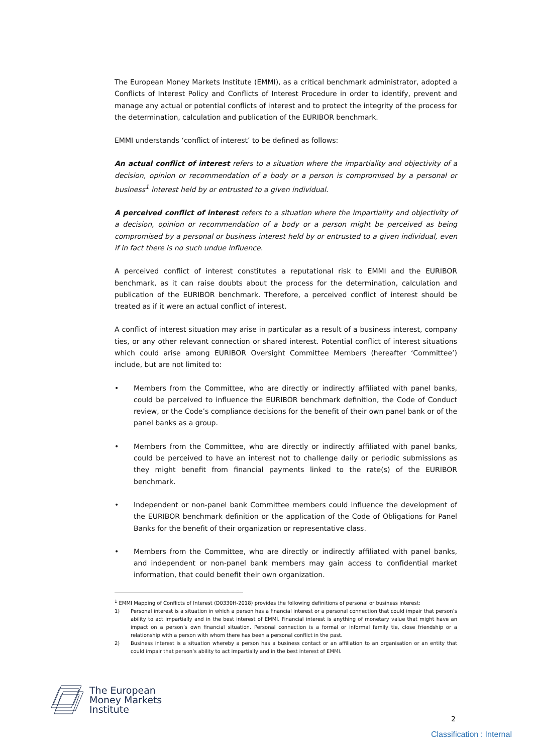The European Money Markets Institute (EMMI), as a critical benchmark administrator, adopted a Conflicts of Interest Policy and Conflicts of Interest Procedure in order to identify, prevent and manage any actual or potential conflicts of interest and to protect the integrity of the process for the determination, calculation and publication of the EURIBOR benchmark.
EMMI understands ‘conflict of interest’ to be defined as follows:
An actual conflict of interest refers to a situation where the impartiality and objectivity of a decision, opinion or recommendation of a body or a person is compromised by a personal or business<sup>1</sup> interest held by or entrusted to a given individual.
A perceived conflict of interest refers to a situation where the impartiality and objectivity of a decision, opinion or recommendation of a body or a person might be perceived as being compromised by a personal or business interest held by or entrusted to a given individual, even if in fact there is no such undue influence.
A perceived conflict of interest constitutes a reputational risk to EMMI and the EURIBOR benchmark, as it can raise doubts about the process for the determination, calculation and publication of the EURIBOR benchmark. Therefore, a perceived conflict of interest should be treated as if it were an actual conflict of interest.
A conflict of interest situation may arise in particular as a result of a business interest, company ties, or any other relevant connection or shared interest. Potential conflict of interest situations which could arise among EURIBOR Oversight Committee Members (hereafter ‘Committee’) include, but are not limited to:
• Members from the Committee, who are directly or indirectly affiliated with panel banks, could be perceived to influence the EURIBOR benchmark definition, the Code of Conduct review, or the Code’s compliance decisions for the benefit of their own panel bank or of the panel banks as a group.
• Members from the Committee, who are directly or indirectly affiliated with panel banks, could be perceived to have an interest not to challenge daily or periodic submissions as they might benefit from financial payments linked to the rate(s) of the EURIBOR benchmark.
• Independent or non-panel bank Committee members could influence the development of the EURIBOR benchmark definition or the application of the Code of Obligations for Panel Banks for the benefit of their organization or representative class.
• Members from the Committee, who are directly or indirectly affiliated with panel banks, and independent or non-panel bank members may gain access to confidential market information, that could benefit their own organization.
<sup>1</sup> EMMI Mapping of Conflicts of Interest (D0330H-2018) provides the following definitions of personal or business interest:
1) Personal interest is a situation in which a person has a financial interest or a personal connection that could impair that person’s ability to act impartially and in the best interest of EMMI. Financial interest is anything of monetary value that might have an impact on a person’s own financial situation. Personal connection is a formal or informal family tie, close friendship or a relationship with a person with whom there has been a personal conflict in the past.
2) Business interest is a situation whereby a person has a business contact or an affiliation to an organisation or an entity that could impair that person’s ability to act impartially and in the best interest of EMMI.
The European
Money Markets
Institute
2
Classification : Internal